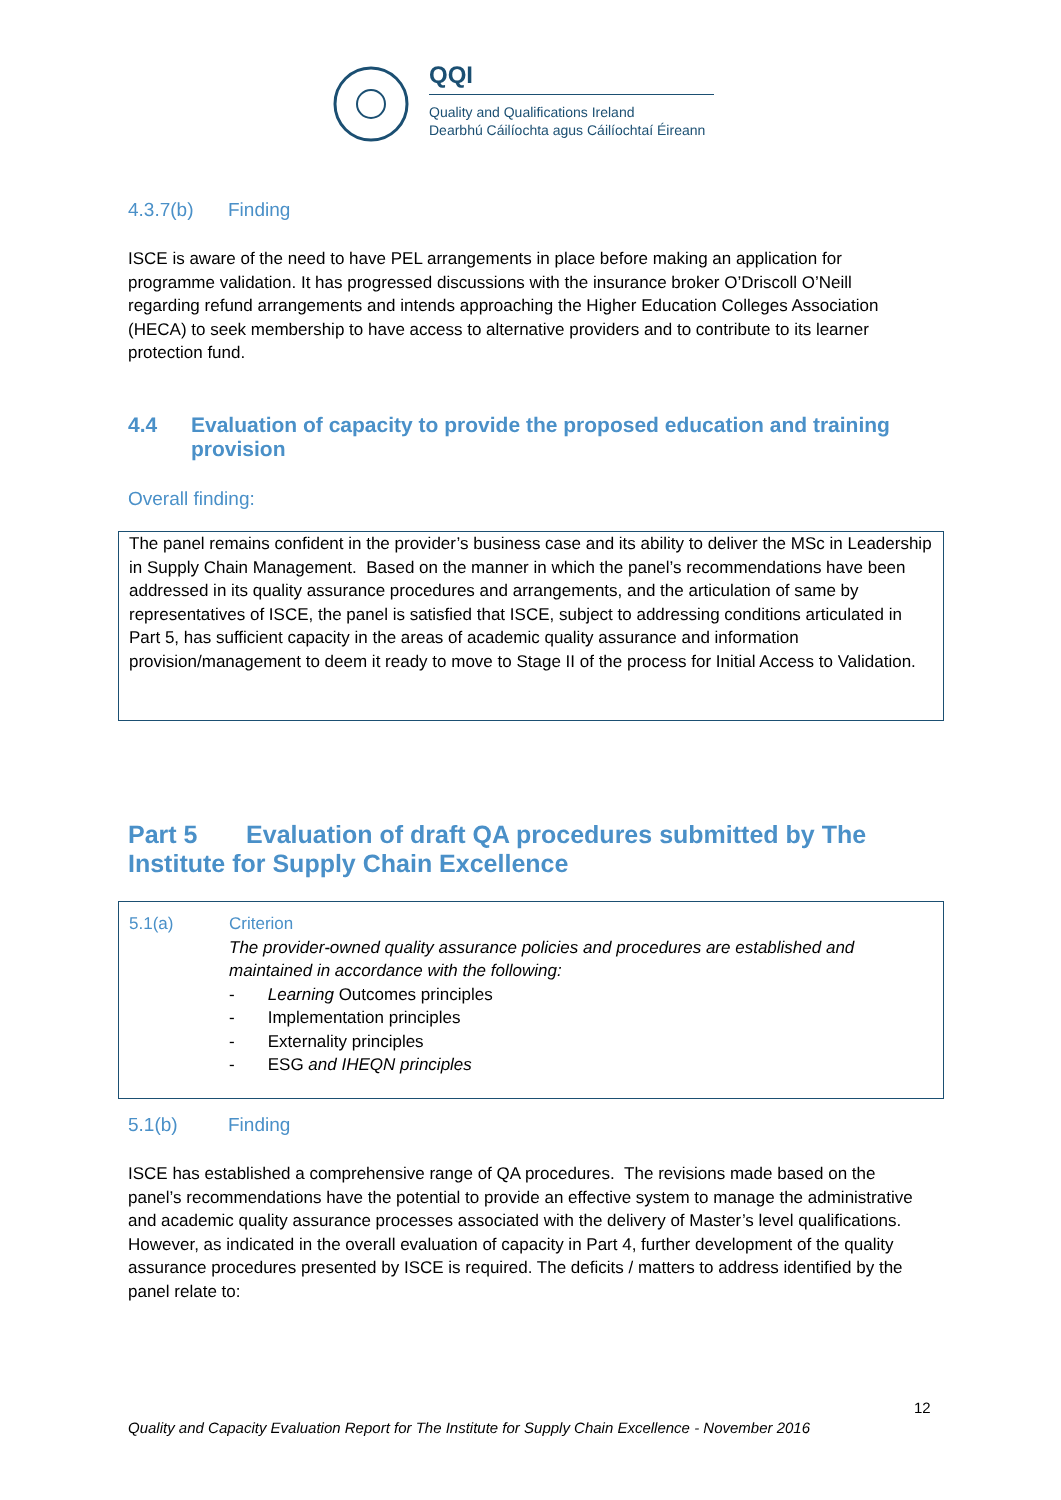QQI
Quality and Qualifications Ireland
Dearbhú Cáilíochta agus Cáilíochtaí Éireann
4.3.7(b) Finding
ISCE is aware of the need to have PEL arrangements in place before making an application for programme validation. It has progressed discussions with the insurance broker O’Driscoll O’Neill regarding refund arrangements and intends approaching the Higher Education Colleges Association (HECA) to seek membership to have access to alternative providers and to contribute to its learner protection fund.
4.4 Evaluation of capacity to provide the proposed education and training provision
Overall finding:
The panel remains confident in the provider’s business case and its ability to deliver the MSc in Leadership in Supply Chain Management. Based on the manner in which the panel’s recommendations have been addressed in its quality assurance procedures and arrangements, and the articulation of same by representatives of ISCE, the panel is satisfied that ISCE, subject to addressing conditions articulated in Part 5, has sufficient capacity in the areas of academic quality assurance and information provision/management to deem it ready to move to Stage II of the process for Initial Access to Validation.
Part 5 Evaluation of draft QA procedures submitted by The Institute for Supply Chain Excellence
5.1(a) Criterion
The provider-owned quality assurance policies and procedures are established and maintained in accordance with the following:
- Learning Outcomes principles
- Implementation principles
- Externality principles
- ESG and IHEQN principles
5.1(b) Finding
ISCE has established a comprehensive range of QA procedures. The revisions made based on the panel’s recommendations have the potential to provide an effective system to manage the administrative and academic quality assurance processes associated with the delivery of Master’s level qualifications. However, as indicated in the overall evaluation of capacity in Part 4, further development of the quality assurance procedures presented by ISCE is required. The deficits / matters to address identified by the panel relate to:
12
Quality and Capacity Evaluation Report for The Institute for Supply Chain Excellence - November 2016